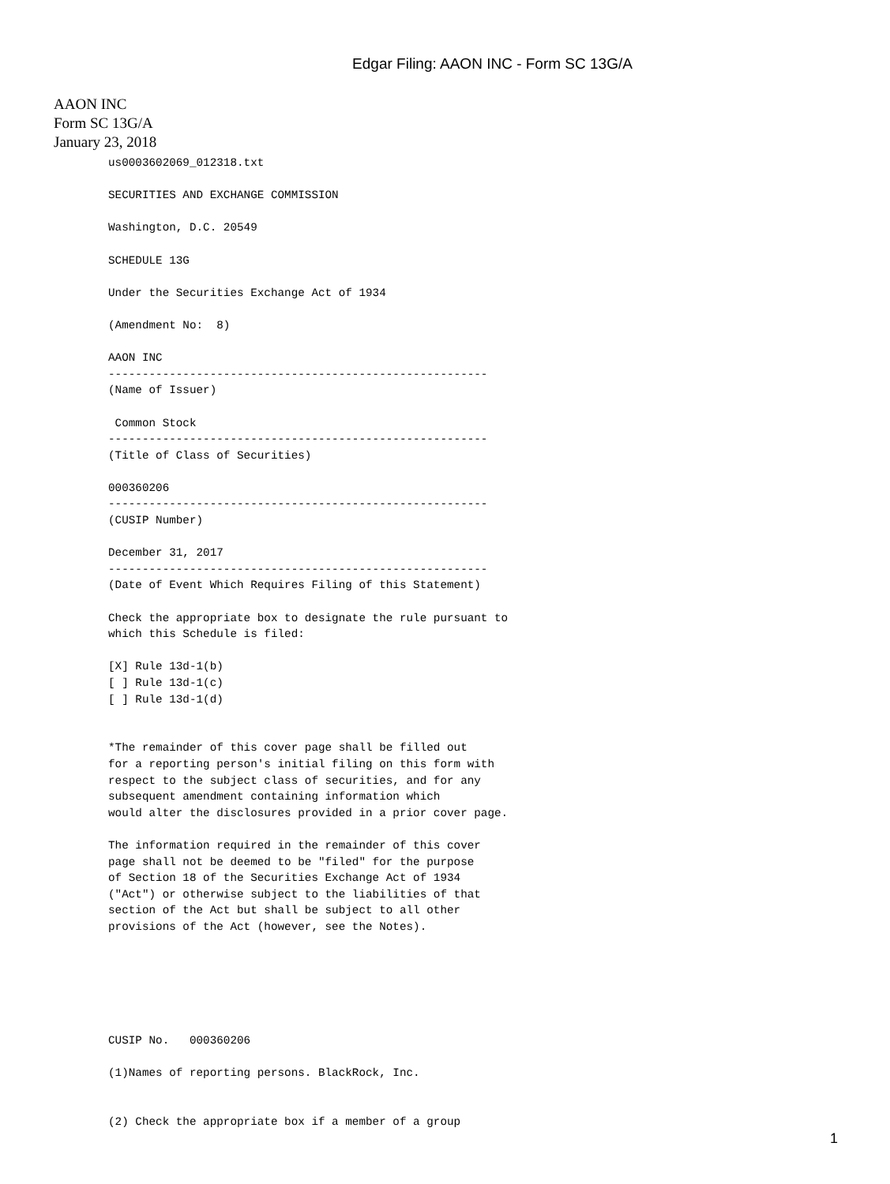Edgar Filing: AAON INC - Form SC 13G/A
AAON INC
Form SC 13G/A
January 23, 2018
us0003602069_012318.txt

SECURITIES AND EXCHANGE COMMISSION

Washington, D.C. 20549

SCHEDULE 13G

Under the Securities Exchange Act of 1934

(Amendment No:  8)

AAON INC
--------------------------------------------------------
(Name of Issuer)

 Common Stock
--------------------------------------------------------
(Title of Class of Securities)

000360206
--------------------------------------------------------
(CUSIP Number)

December 31, 2017
--------------------------------------------------------
(Date of Event Which Requires Filing of this Statement)

Check the appropriate box to designate the rule pursuant to
which this Schedule is filed:

[X] Rule 13d-1(b)
[ ] Rule 13d-1(c)
[ ] Rule 13d-1(d)


*The remainder of this cover page shall be filled out
for a reporting person's initial filing on this form with
respect to the subject class of securities, and for any
subsequent amendment containing information which
would alter the disclosures provided in a prior cover page.

The information required in the remainder of this cover
page shall not be deemed to be "filed" for the purpose
of Section 18 of the Securities Exchange Act of 1934
("Act") or otherwise subject to the liabilities of that
section of the Act but shall be subject to all other
provisions of the Act (however, see the Notes).






CUSIP No.   000360206

(1)Names of reporting persons. BlackRock, Inc.


(2) Check the appropriate box if a member of a group
1